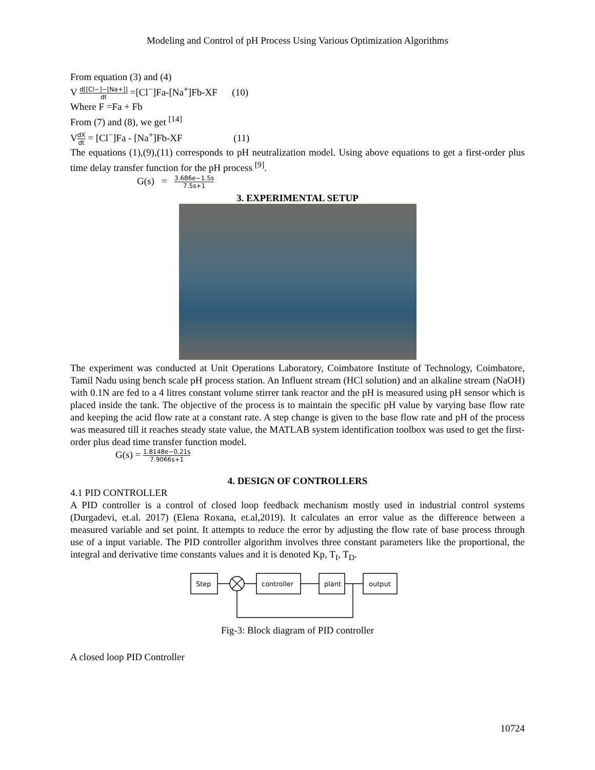Modeling and Control of pH Process Using Various Optimization Algorithms
From equation (3) and (4)
V d[[Cl−]−[Na+]] dt =[Cl<sup>−</sup>]Fa-[Na<sup>+</sup>]Fb-XF (10)
Where F =Fa + Fb
From (7) and (8), we get <sup>[14]</sup>
VdX dt = [Cl<sup>−</sup>]Fa - [Na<sup>+</sup>]Fb-XF (11)
The equations (1),(9),(11) corresponds to pH neutralization model. Using above equations to get a first-order plus time delay transfer function for the pH process <sup>[9]</sup>.
G(s) = 3.686e−1.5s 7.5s+1
3. EXPERIMENTAL SETUP
The experiment was conducted at Unit Operations Laboratory, Coimbatore Institute of Technology, Coimbatore, Tamil Nadu using bench scale pH process station. An Influent stream (HCl solution) and an alkaline stream (NaOH) with 0.1N are fed to a 4 litres constant volume stirrer tank reactor and the pH is measured using pH sensor which is placed inside the tank. The objective of the process is to maintain the specific pH value by varying base flow rate and keeping the acid flow rate at a constant rate. A step change is given to the base flow rate and pH of the process was measured till it reaches steady state value, the MATLAB system identification toolbox was used to get the first-order plus dead time transfer function model.
G(s) = 1.8148e−0.21s 7.9066s+1
4. DESIGN OF CONTROLLERS
4.1 PID CONTROLLER
A PID controller is a control of closed loop feedback mechanism mostly used in industrial control systems (Durgadevi, et.al. 2017) (Elena Roxana, et.al,2019). It calculates an error value as the difference between a measured variable and set point. It attempts to reduce the error by adjusting the flow rate of base process through use of a input variable. The PID controller algorithm involves three constant parameters like the proportional, the integral and derivative time constants values and it is denoted Kp, T<sub>I</sub>, T<sub>D</sub>.
Step
controller
plant
output
Fig-3: Block diagram of PID controller
A closed loop PID Controller
10724